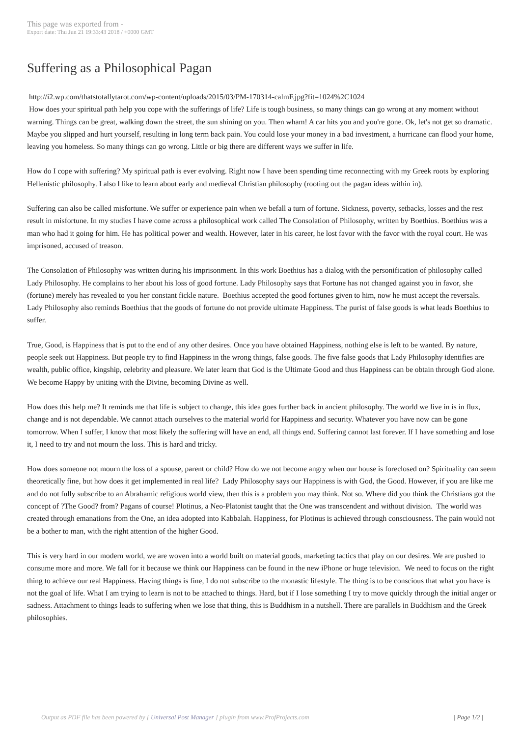This page was exported from -
Export date: Thu Jun 21 19:33:43 2018 / +0000 GMT
Suffering as a Philosophical Pagan
http://i2.wp.com/thatstotallytarot.com/wp-content/uploads/2015/03/PM-170314-calmF.jpg?fit=1024%2C1024
How does your spiritual path help you cope with the sufferings of life? Life is tough business, so many things can go wrong at any moment without warning. Things can be great, walking down the street, the sun shining on you. Then wham! A car hits you and you're gone. Ok, let's not get so dramatic. Maybe you slipped and hurt yourself, resulting in long term back pain. You could lose your money in a bad investment, a hurricane can flood your home, leaving you homeless. So many things can go wrong. Little or big there are different ways we suffer in life.
How do I cope with suffering? My spiritual path is ever evolving. Right now I have been spending time reconnecting with my Greek roots by exploring Hellenistic philosophy. I also l like to learn about early and medieval Christian philosophy (rooting out the pagan ideas within in).
Suffering can also be called misfortune. We suffer or experience pain when we befall a turn of fortune. Sickness, poverty, setbacks, losses and the rest result in misfortune. In my studies I have come across a philosophical work called The Consolation of Philosophy, written by Boethius. Boethius was a man who had it going for him. He has political power and wealth. However, later in his career, he lost favor with the favor with the royal court. He was imprisoned, accused of treason.
The Consolation of Philosophy was written during his imprisonment. In this work Boethius has a dialog with the personification of philosophy called Lady Philosophy. He complains to her about his loss of good fortune. Lady Philosophy says that Fortune has not changed against you in favor, she (fortune) merely has revealed to you her constant fickle nature. Boethius accepted the good fortunes given to him, now he must accept the reversals. Lady Philosophy also reminds Boethius that the goods of fortune do not provide ultimate Happiness. The purist of false goods is what leads Boethius to suffer.
True, Good, is Happiness that is put to the end of any other desires. Once you have obtained Happiness, nothing else is left to be wanted. By nature, people seek out Happiness. But people try to find Happiness in the wrong things, false goods. The five false goods that Lady Philosophy identifies are wealth, public office, kingship, celebrity and pleasure. We later learn that God is the Ultimate Good and thus Happiness can be obtain through God alone. We become Happy by uniting with the Divine, becoming Divine as well.
How does this help me? It reminds me that life is subject to change, this idea goes further back in ancient philosophy. The world we live in is in flux, change and is not dependable. We cannot attach ourselves to the material world for Happiness and security. Whatever you have now can be gone tomorrow. When I suffer, I know that most likely the suffering will have an end, all things end. Suffering cannot last forever. If I have something and lose it, I need to try and not mourn the loss. This is hard and tricky.
How does someone not mourn the loss of a spouse, parent or child? How do we not become angry when our house is foreclosed on? Spirituality can seem theoretically fine, but how does it get implemented in real life? Lady Philosophy says our Happiness is with God, the Good. However, if you are like me and do not fully subscribe to an Abrahamic religious world view, then this is a problem you may think. Not so. Where did you think the Christians got the concept of ?The Good? from? Pagans of course! Plotinus, a Neo-Platonist taught that the One was transcendent and without division. The world was created through emanations from the One, an idea adopted into Kabbalah. Happiness, for Plotinus is achieved through consciousness. The pain would not be a bother to man, with the right attention of the higher Good.
This is very hard in our modern world, we are woven into a world built on material goods, marketing tactics that play on our desires. We are pushed to consume more and more. We fall for it because we think our Happiness can be found in the new iPhone or huge television. We need to focus on the right thing to achieve our real Happiness. Having things is fine, I do not subscribe to the monastic lifestyle. The thing is to be conscious that what you have is not the goal of life. What I am trying to learn is not to be attached to things. Hard, but if I lose something I try to move quickly through the initial anger or sadness. Attachment to things leads to suffering when we lose that thing, this is Buddhism in a nutshell. There are parallels in Buddhism and the Greek philosophies.
Output as PDF file has been powered by [ Universal Post Manager ] plugin from www.ProfProjects.com | Page 1/2 |